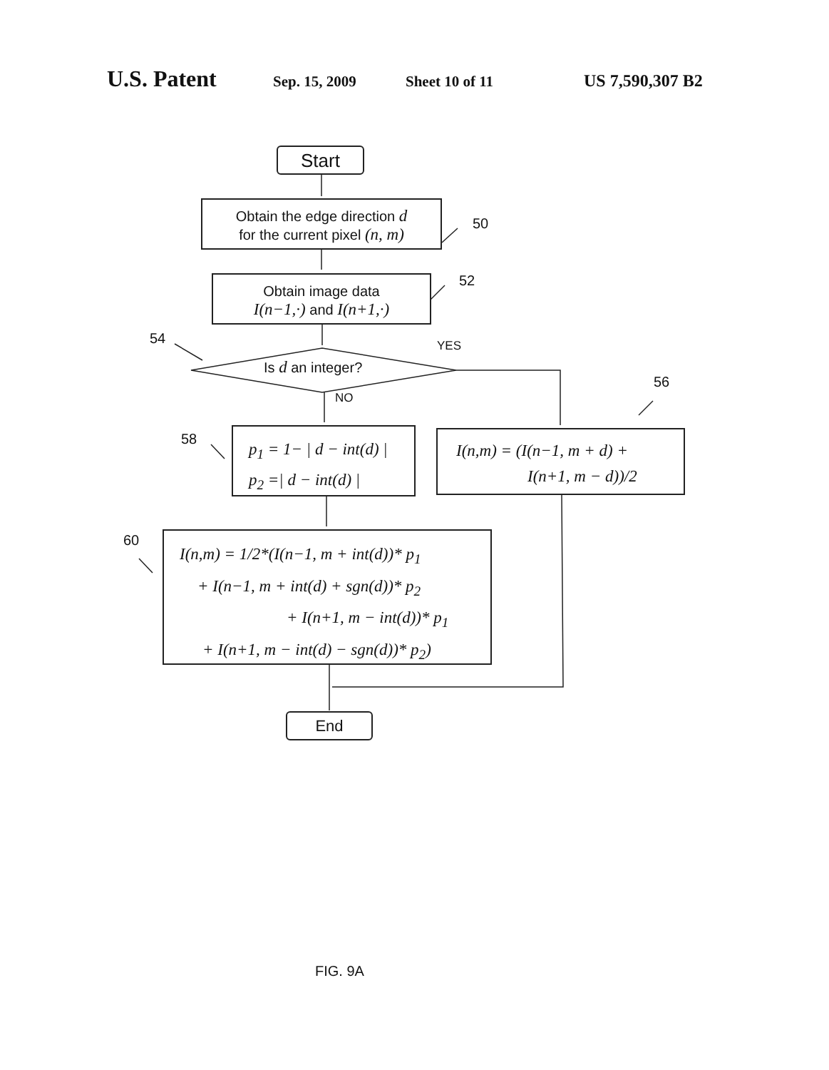U.S. Patent Sep. 15, 2009 Sheet 10 of 11 US 7,590,307 B2
Start
Obtain the edge direction d
for the current pixel (n, m)
50
Obtain image data
I(n−1,·) and I(n+1,·)
52
54
Is d an integer?
YES
NO
56
58
p<sub>1</sub> = 1− | d − int(d) |
p<sub>2</sub> =| d − int(d) |
I(n,m) = (I(n−1, m + d) +
I(n+1, m − d))/2
60
I(n,m) = 1/2*(I(n−1, m + int(d))* p<sub>1</sub>
+ I(n−1, m + int(d) + sgn(d))* p<sub>2</sub>
+ I(n+1, m − int(d))* p<sub>1</sub>
+ I(n+1, m − int(d) − sgn(d))* p<sub>2</sub>)
End
FIG. 9A